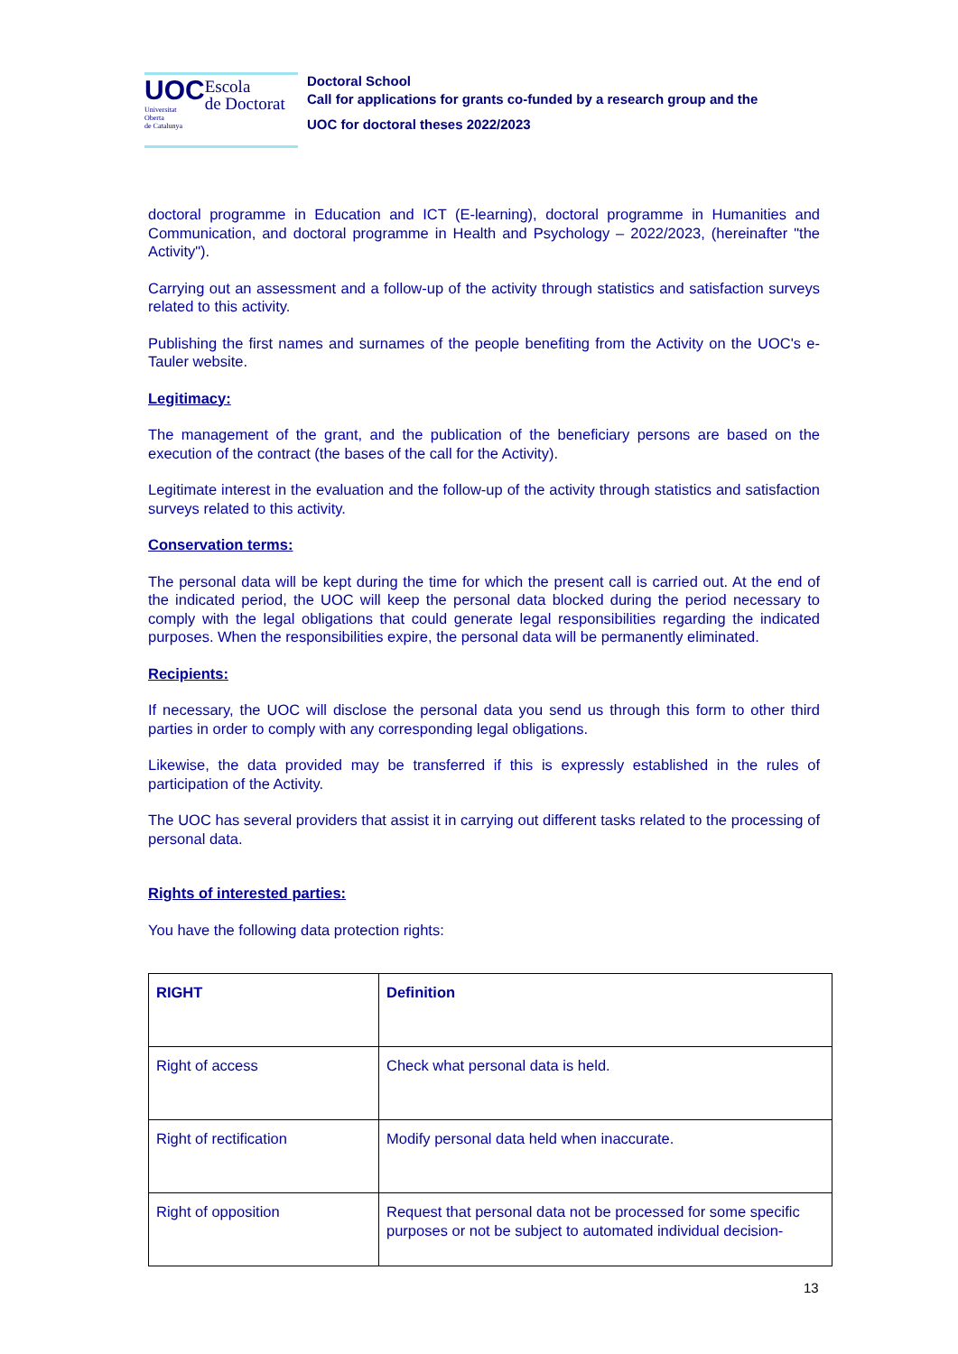UOC
Universitat
Oberta
de Catalunya
Escola
de Doctorat
Doctoral School
Call for applications for grants co-funded by a research group and the
UOC for doctoral theses 2022/2023
doctoral programme in Education and ICT (E-learning), doctoral programme in Humanities and Communication, and doctoral programme in Health and Psychology – 2022/2023, (hereinafter "the Activity").
Carrying out an assessment and a follow-up of the activity through statistics and satisfaction surveys related to this activity.
Publishing the first names and surnames of the people benefiting from the Activity on the UOC's e-Tauler website.
Legitimacy:
The management of the grant, and the publication of the beneficiary persons are based on the execution of the contract (the bases of the call for the Activity).
Legitimate interest in the evaluation and the follow-up of the activity through statistics and satisfaction surveys related to this activity.
Conservation terms:
The personal data will be kept during the time for which the present call is carried out. At the end of the indicated period, the UOC will keep the personal data blocked during the period necessary to comply with the legal obligations that could generate legal responsibilities regarding the indicated purposes. When the responsibilities expire, the personal data will be permanently eliminated.
Recipients:
If necessary, the UOC will disclose the personal data you send us through this form to other third parties in order to comply with any corresponding legal obligations.
Likewise, the data provided may be transferred if this is expressly established in the rules of participation of the Activity.
The UOC has several providers that assist it in carrying out different tasks related to the processing of personal data.
Rights of interested parties:
You have the following data protection rights:
| RIGHT | Definition |
| --- | --- |
| Right of access | Check what personal data is held. |
| Right of rectification | Modify personal data held when inaccurate. |
| Right of opposition | Request that personal data not be processed for some specific purposes or not be subject to automated individual decision- |
13